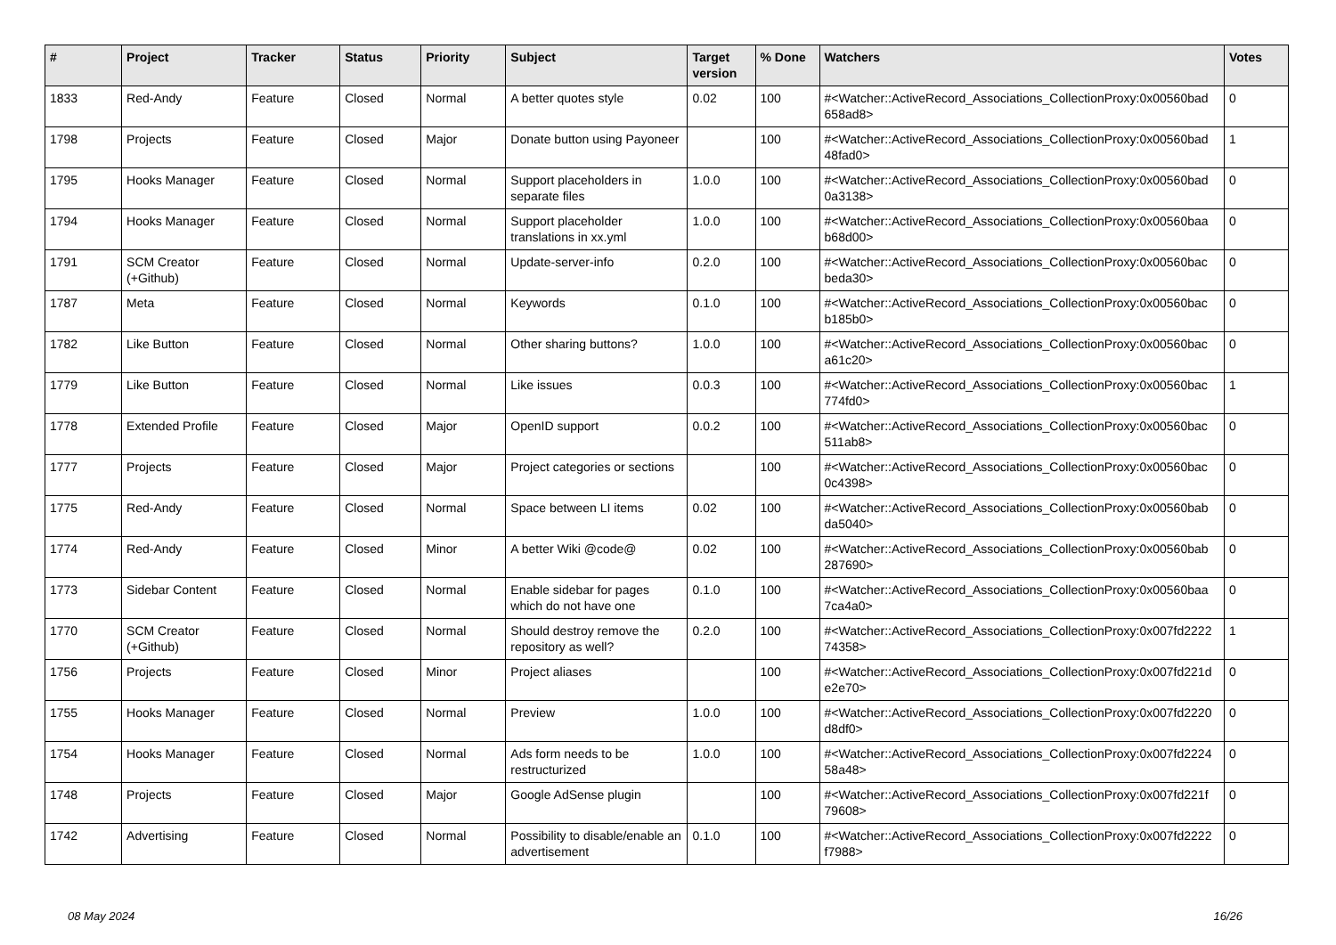| # | Project | Tracker | Status | Priority | Subject | Target version | % Done | Watchers | Votes |
| --- | --- | --- | --- | --- | --- | --- | --- | --- | --- |
| 1833 | Red-Andy | Feature | Closed | Normal | A better quotes style | 0.02 | 100 | #<Watcher::ActiveRecord_Associations_CollectionProxy:0x00560bad 658ad8> | 0 |
| 1798 | Projects | Feature | Closed | Major | Donate button using Payoneer | | 100 | #<Watcher::ActiveRecord_Associations_CollectionProxy:0x00560bad 48fad0> | 1 |
| 1795 | Hooks Manager | Feature | Closed | Normal | Support placeholders in separate files | 1.0.0 | 100 | #<Watcher::ActiveRecord_Associations_CollectionProxy:0x00560bad 0a3138> | 0 |
| 1794 | Hooks Manager | Feature | Closed | Normal | Support placeholder translations in xx.yml | 1.0.0 | 100 | #<Watcher::ActiveRecord_Associations_CollectionProxy:0x00560baa b68d00> | 0 |
| 1791 | SCM Creator (+Github) | Feature | Closed | Normal | Update-server-info | 0.2.0 | 100 | #<Watcher::ActiveRecord_Associations_CollectionProxy:0x00560bac beda30> | 0 |
| 1787 | Meta | Feature | Closed | Normal | Keywords | 0.1.0 | 100 | #<Watcher::ActiveRecord_Associations_CollectionProxy:0x00560bac b185b0> | 0 |
| 1782 | Like Button | Feature | Closed | Normal | Other sharing buttons? | 1.0.0 | 100 | #<Watcher::ActiveRecord_Associations_CollectionProxy:0x00560bac a61c20> | 0 |
| 1779 | Like Button | Feature | Closed | Normal | Like issues | 0.0.3 | 100 | #<Watcher::ActiveRecord_Associations_CollectionProxy:0x00560bac 774fd0> | 1 |
| 1778 | Extended Profile | Feature | Closed | Major | OpenID support | 0.0.2 | 100 | #<Watcher::ActiveRecord_Associations_CollectionProxy:0x00560bac 511ab8> | 0 |
| 1777 | Projects | Feature | Closed | Major | Project categories or sections | | 100 | #<Watcher::ActiveRecord_Associations_CollectionProxy:0x00560bac 0c4398> | 0 |
| 1775 | Red-Andy | Feature | Closed | Normal | Space between LI items | 0.02 | 100 | #<Watcher::ActiveRecord_Associations_CollectionProxy:0x00560bab da5040> | 0 |
| 1774 | Red-Andy | Feature | Closed | Minor | A better Wiki @code@ | 0.02 | 100 | #<Watcher::ActiveRecord_Associations_CollectionProxy:0x00560bab 287690> | 0 |
| 1773 | Sidebar Content | Feature | Closed | Normal | Enable sidebar for pages which do not have one | 0.1.0 | 100 | #<Watcher::ActiveRecord_Associations_CollectionProxy:0x00560baa 7ca4a0> | 0 |
| 1770 | SCM Creator (+Github) | Feature | Closed | Normal | Should destroy remove the repository as well? | 0.2.0 | 100 | #<Watcher::ActiveRecord_Associations_CollectionProxy:0x007fd2222 74358> | 1 |
| 1756 | Projects | Feature | Closed | Minor | Project aliases | | 100 | #<Watcher::ActiveRecord_Associations_CollectionProxy:0x007fd221d e2e70> | 0 |
| 1755 | Hooks Manager | Feature | Closed | Normal | Preview | 1.0.0 | 100 | #<Watcher::ActiveRecord_Associations_CollectionProxy:0x007fd2220 d8df0> | 0 |
| 1754 | Hooks Manager | Feature | Closed | Normal | Ads form needs to be restructurized | 1.0.0 | 100 | #<Watcher::ActiveRecord_Associations_CollectionProxy:0x007fd2224 58a48> | 0 |
| 1748 | Projects | Feature | Closed | Major | Google AdSense plugin | | 100 | #<Watcher::ActiveRecord_Associations_CollectionProxy:0x007fd221f 79608> | 0 |
| 1742 | Advertising | Feature | Closed | Normal | Possibility to disable/enable an advertisement | 0.1.0 | 100 | #<Watcher::ActiveRecord_Associations_CollectionProxy:0x007fd2222 f7988> | 0 |
08 May 2024 16/26